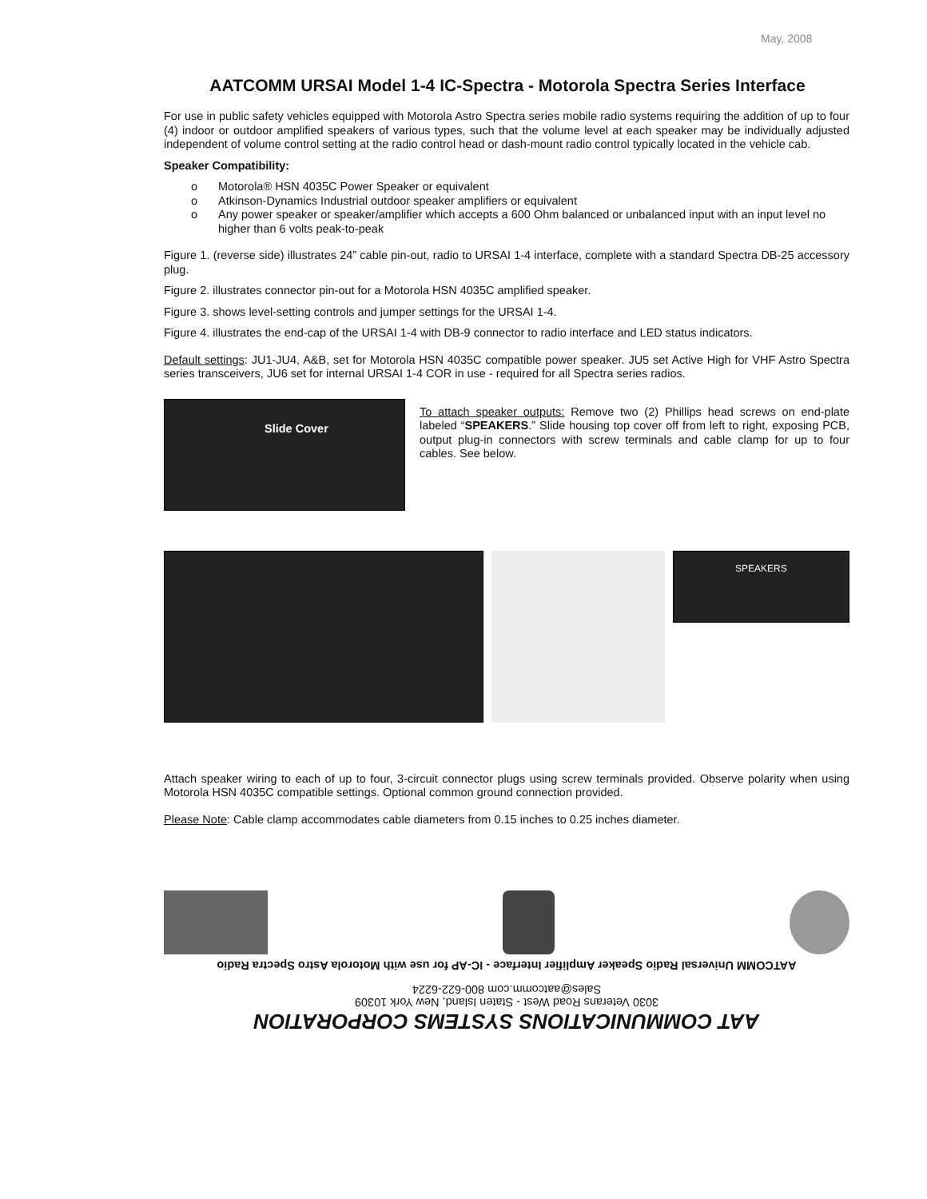May, 2008
AATCOMM URSAI Model 1-4 IC-Spectra - Motorola Spectra Series Interface
For use in public safety vehicles equipped with Motorola Astro Spectra series mobile radio systems requiring the addition of up to four (4) indoor or outdoor amplified speakers of various types, such that the volume level at each speaker may be individually adjusted independent of volume control setting at the radio control head or dash-mount radio control typically located in the vehicle cab.
Speaker Compatibility:
o Motorola® HSN 4035C Power Speaker or equivalent
o Atkinson-Dynamics Industrial outdoor speaker amplifiers or equivalent
o Any power speaker or speaker/amplifier which accepts a 600 Ohm balanced or unbalanced input with an input level no higher than 6 volts peak-to-peak
Figure 1. (reverse side) illustrates 24” cable pin-out, radio to URSAI 1-4 interface, complete with a standard Spectra DB-25 accessory plug.
Figure 2. illustrates connector pin-out for a Motorola HSN 4035C amplified speaker.
Figure 3. shows level-setting controls and jumper settings for the URSAI 1-4.
Figure 4. illustrates the end-cap of the URSAI 1-4 with DB-9 connector to radio interface and LED status indicators.
Default settings: JU1-JU4, A&B, set for Motorola HSN 4035C compatible power speaker. JU5 set Active High for VHF Astro Spectra series transceivers, JU6 set for internal URSAI 1-4 COR in use - required for all Spectra series radios.
Slide Cover
To attach speaker outputs: Remove two (2) Phillips head screws on end-plate labeled “SPEAKERS.” Slide housing top cover off from left to right, exposing PCB, output plug-in connectors with screw terminals and cable clamp for up to four cables. See below.
SPEAKERS
Attach speaker wiring to each of up to four, 3-circuit connector plugs using screw terminals provided. Observe polarity when using Motorola HSN 4035C compatible settings. Optional common ground connection provided.
Please Note: Cable clamp accommodates cable diameters from 0.15 inches to 0.25 inches diameter.
AAT COMMUNICATIONS SYSTEMS CORPORATION
3030 Veterans Road West - Staten Island, New York 10309
Sales@aatcomm.com 800-622-6224
AATCOMM Universal Radio Speaker Amplifier Interface - IC-AP for use with Motorola Astro Spectra Radio